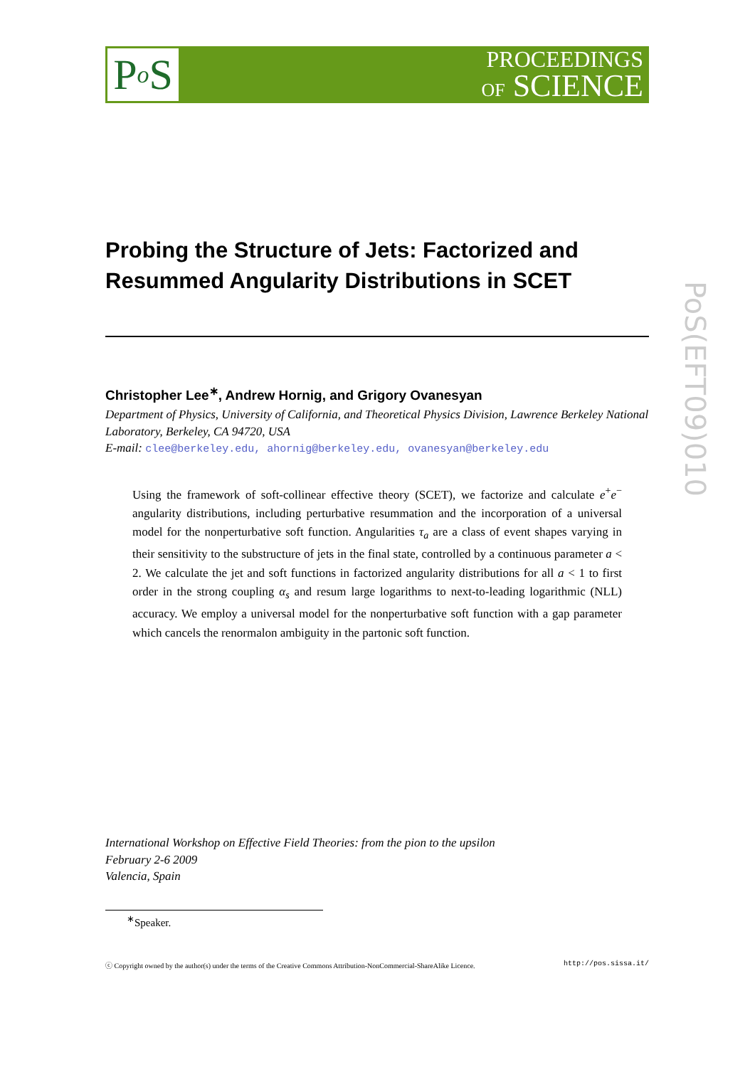P o S
PROCEEDINGS
OF SCIENCE
PoS(EFT09)010
Probing the Structure of Jets: Factorized and Resummed Angularity Distributions in SCET
Christopher Lee<sup>∗</sup>, Andrew Hornig, and Grigory Ovanesyan
Department of Physics, University of California, and Theoretical Physics Division, Lawrence Berkeley National Laboratory, Berkeley, CA 94720, USA
E-mail: clee@berkeley.edu, ahornig@berkeley.edu, ovanesyan@berkeley.edu
Using the framework of soft-collinear effective theory (SCET), we factorize and calculate e<sup>+</sup>e<sup>−</sup> angularity distributions, including perturbative resummation and the incorporation of a universal model for the nonperturbative soft function. Angularities τ<sub>a</sub> are a class of event shapes varying in their sensitivity to the substructure of jets in the final state, controlled by a continuous parameter a < 2. We calculate the jet and soft functions in factorized angularity distributions for all a < 1 to first order in the strong coupling α<sub>s</sub> and resum large logarithms to next-to-leading logarithmic (NLL) accuracy. We employ a universal model for the nonperturbative soft function with a gap parameter which cancels the renormalon ambiguity in the partonic soft function.
International Workshop on Effective Field Theories: from the pion to the upsilon
February 2-6 2009
Valencia, Spain
<sup>∗</sup>Speaker.
ⓒ Copyright owned by the author(s) under the terms of the Creative Commons Attribution-NonCommercial-ShareAlike Licence. http://pos.sissa.it/